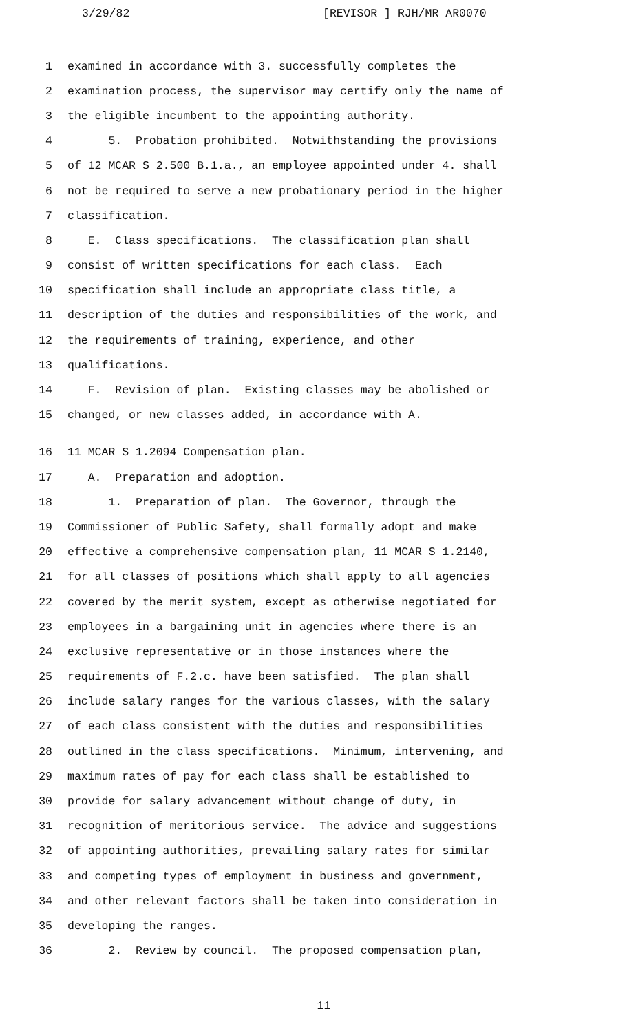3/29/82 [REVISOR ] RJH/MR AR0070
1 examined in accordance with 3. successfully completes the
2 examination process, the supervisor may certify only the name of
3 the eligible incumbent to the appointing authority.
4 5. Probation prohibited. Notwithstanding the provisions
5 of 12 MCAR S 2.500 B.1.a., an employee appointed under 4. shall
6 not be required to serve a new probationary period in the higher
7 classification.
8 E. Class specifications. The classification plan shall
9 consist of written specifications for each class. Each
10 specification shall include an appropriate class title, a
11 description of the duties and responsibilities of the work, and
12 the requirements of training, experience, and other
13 qualifications.
14 F. Revision of plan. Existing classes may be abolished or
15 changed, or new classes added, in accordance with A.
16 11 MCAR S 1.2094 Compensation plan.
17 A. Preparation and adoption.
18 1. Preparation of plan. The Governor, through the
19 Commissioner of Public Safety, shall formally adopt and make
20 effective a comprehensive compensation plan, 11 MCAR S 1.2140,
21 for all classes of positions which shall apply to all agencies
22 covered by the merit system, except as otherwise negotiated for
23 employees in a bargaining unit in agencies where there is an
24 exclusive representative or in those instances where the
25 requirements of F.2.c. have been satisfied. The plan shall
26 include salary ranges for the various classes, with the salary
27 of each class consistent with the duties and responsibilities
28 outlined in the class specifications. Minimum, intervening, and
29 maximum rates of pay for each class shall be established to
30 provide for salary advancement without change of duty, in
31 recognition of meritorious service. The advice and suggestions
32 of appointing authorities, prevailing salary rates for similar
33 and competing types of employment in business and government,
34 and other relevant factors shall be taken into consideration in
35 developing the ranges.
36 2. Review by council. The proposed compensation plan,
11